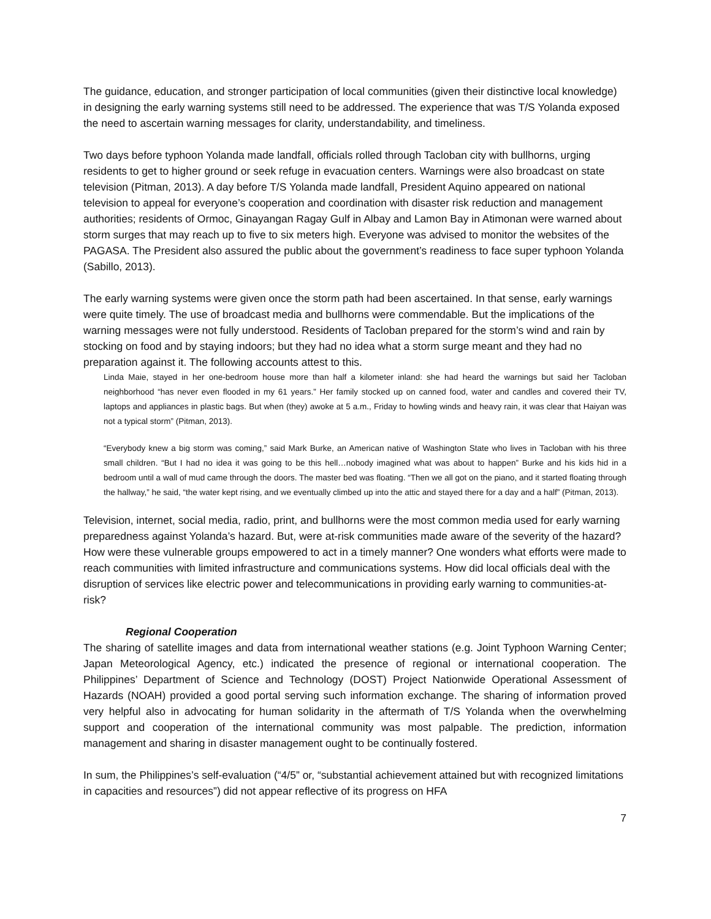The guidance, education, and stronger participation of local communities (given their distinctive local knowledge) in designing the early warning systems still need to be addressed. The experience that was T/S Yolanda exposed the need to ascertain warning messages for clarity, understandability, and timeliness.
Two days before typhoon Yolanda made landfall, officials rolled through Tacloban city with bullhorns, urging residents to get to higher ground or seek refuge in evacuation centers. Warnings were also broadcast on state television (Pitman, 2013). A day before T/S Yolanda made landfall, President Aquino appeared on national television to appeal for everyone’s cooperation and coordination with disaster risk reduction and management authorities; residents of Ormoc, Ginayangan Ragay Gulf in Albay and Lamon Bay in Atimonan were warned about storm surges that may reach up to five to six meters high. Everyone was advised to monitor the websites of the PAGASA. The President also assured the public about the government’s readiness to face super typhoon Yolanda (Sabillo, 2013).
The early warning systems were given once the storm path had been ascertained. In that sense, early warnings were quite timely. The use of broadcast media and bullhorns were commendable. But the implications of the warning messages were not fully understood. Residents of Tacloban prepared for the storm’s wind and rain by stocking on food and by staying indoors; but they had no idea what a storm surge meant and they had no preparation against it. The following accounts attest to this.
Linda Maie, stayed in her one-bedroom house more than half a kilometer inland: she had heard the warnings but said her Tacloban neighborhood “has never even flooded in my 61 years.” Her family stocked up on canned food, water and candles and covered their TV, laptops and appliances in plastic bags. But when (they) awoke at 5 a.m., Friday to howling winds and heavy rain, it was clear that Haiyan was not a typical storm” (Pitman, 2013).
“Everybody knew a big storm was coming,” said Mark Burke, an American native of Washington State who lives in Tacloban with his three small children. “But I had no idea it was going to be this hell…nobody imagined what was about to happen” Burke and his kids hid in a bedroom until a wall of mud came through the doors. The master bed was floating. “Then we all got on the piano, and it started floating through the hallway,” he said, “the water kept rising, and we eventually climbed up into the attic and stayed there for a day and a half” (Pitman, 2013).
Television, internet, social media, radio, print, and bullhorns were the most common media used for early warning preparedness against Yolanda’s hazard. But, were at-risk communities made aware of the severity of the hazard? How were these vulnerable groups empowered to act in a timely manner? One wonders what efforts were made to reach communities with limited infrastructure and communications systems. How did local officials deal with the disruption of services like electric power and telecommunications in providing early warning to communities-at-risk?
Regional Cooperation
The sharing of satellite images and data from international weather stations (e.g. Joint Typhoon Warning Center; Japan Meteorological Agency, etc.) indicated the presence of regional or international cooperation. The Philippines’ Department of Science and Technology (DOST) Project Nationwide Operational Assessment of Hazards (NOAH) provided a good portal serving such information exchange. The sharing of information proved very helpful also in advocating for human solidarity in the aftermath of T/S Yolanda when the overwhelming support and cooperation of the international community was most palpable. The prediction, information management and sharing in disaster management ought to be continually fostered.
In sum, the Philippines’s self-evaluation (“4/5” or, “substantial achievement attained but with recognized limitations in capacities and resources”) did not appear reflective of its progress on HFA
7